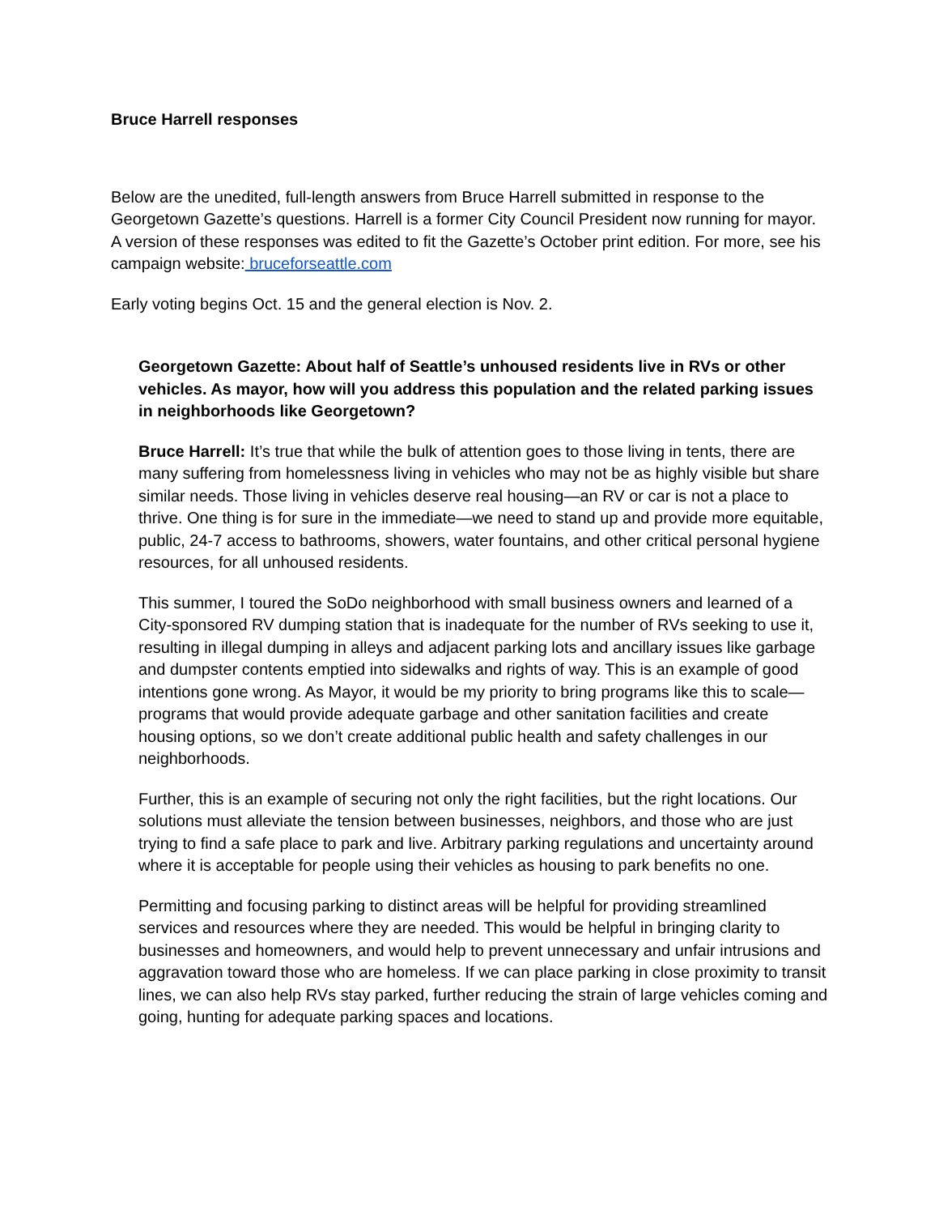Bruce Harrell responses
Below are the unedited, full-length answers from Bruce Harrell submitted in response to the Georgetown Gazette’s questions. Harrell is a former City Council President now running for mayor. A version of these responses was edited to fit the Gazette’s October print edition. For more, see his campaign website: bruceforseattle.com
Early voting begins Oct. 15 and the general election is Nov. 2.
Georgetown Gazette: About half of Seattle’s unhoused residents live in RVs or other vehicles. As mayor, how will you address this population and the related parking issues in neighborhoods like Georgetown?
Bruce Harrell: It’s true that while the bulk of attention goes to those living in tents, there are many suffering from homelessness living in vehicles who may not be as highly visible but share similar needs. Those living in vehicles deserve real housing—an RV or car is not a place to thrive. One thing is for sure in the immediate—we need to stand up and provide more equitable, public, 24-7 access to bathrooms, showers, water fountains, and other critical personal hygiene resources, for all unhoused residents.
This summer, I toured the SoDo neighborhood with small business owners and learned of a City-sponsored RV dumping station that is inadequate for the number of RVs seeking to use it, resulting in illegal dumping in alleys and adjacent parking lots and ancillary issues like garbage and dumpster contents emptied into sidewalks and rights of way. This is an example of good intentions gone wrong. As Mayor, it would be my priority to bring programs like this to scale—programs that would provide adequate garbage and other sanitation facilities and create housing options, so we don’t create additional public health and safety challenges in our neighborhoods.
Further, this is an example of securing not only the right facilities, but the right locations. Our solutions must alleviate the tension between businesses, neighbors, and those who are just trying to find a safe place to park and live. Arbitrary parking regulations and uncertainty around where it is acceptable for people using their vehicles as housing to park benefits no one.
Permitting and focusing parking to distinct areas will be helpful for providing streamlined services and resources where they are needed. This would be helpful in bringing clarity to businesses and homeowners, and would help to prevent unnecessary and unfair intrusions and aggravation toward those who are homeless. If we can place parking in close proximity to transit lines, we can also help RVs stay parked, further reducing the strain of large vehicles coming and going, hunting for adequate parking spaces and locations.